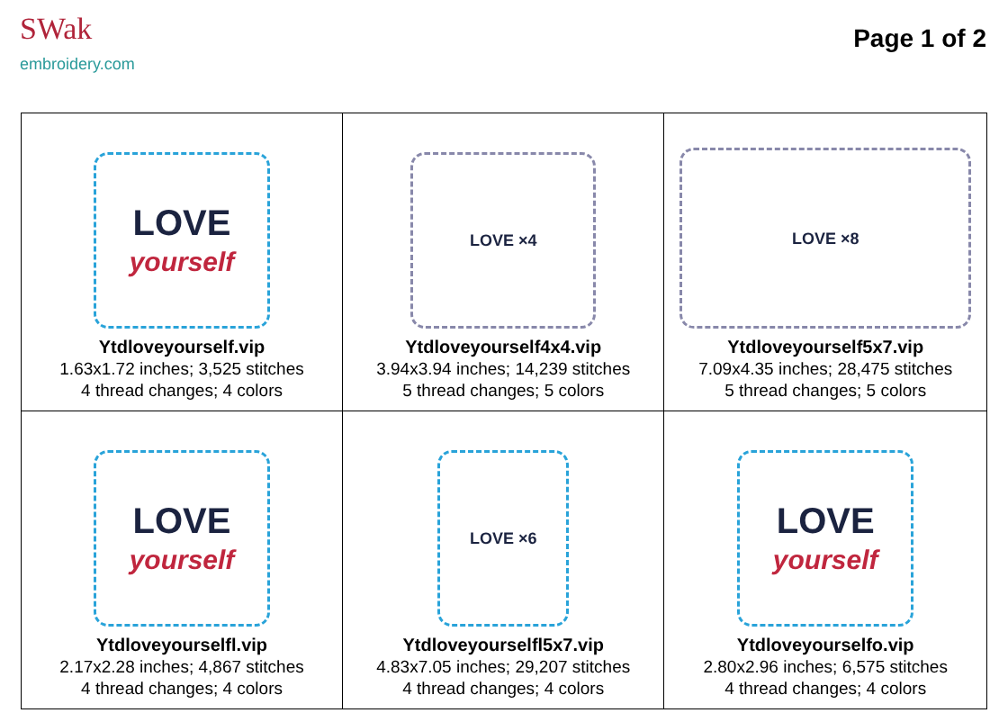SWak
embroidery.com
Page 1 of 2
| LOVE yourself Ytdloveyourself.vip 1.63x1.72 inches; 3,525 stitches 4 thread changes; 4 colors | LOVE ×4 Ytdloveyourself4x4.vip 3.94x3.94 inches; 14,239 stitches 5 thread changes; 5 colors | LOVE ×8 Ytdloveyourself5x7.vip 7.09x4.35 inches; 28,475 stitches 5 thread changes; 5 colors |
| LOVE yourself Ytdloveyourselfl.vip 2.17x2.28 inches; 4,867 stitches 4 thread changes; 4 colors | LOVE ×6 Ytdloveyourselfl5x7.vip 4.83x7.05 inches; 29,207 stitches 4 thread changes; 4 colors | LOVE yourself Ytdloveyourselfo.vip 2.80x2.96 inches; 6,575 stitches 4 thread changes; 4 colors |